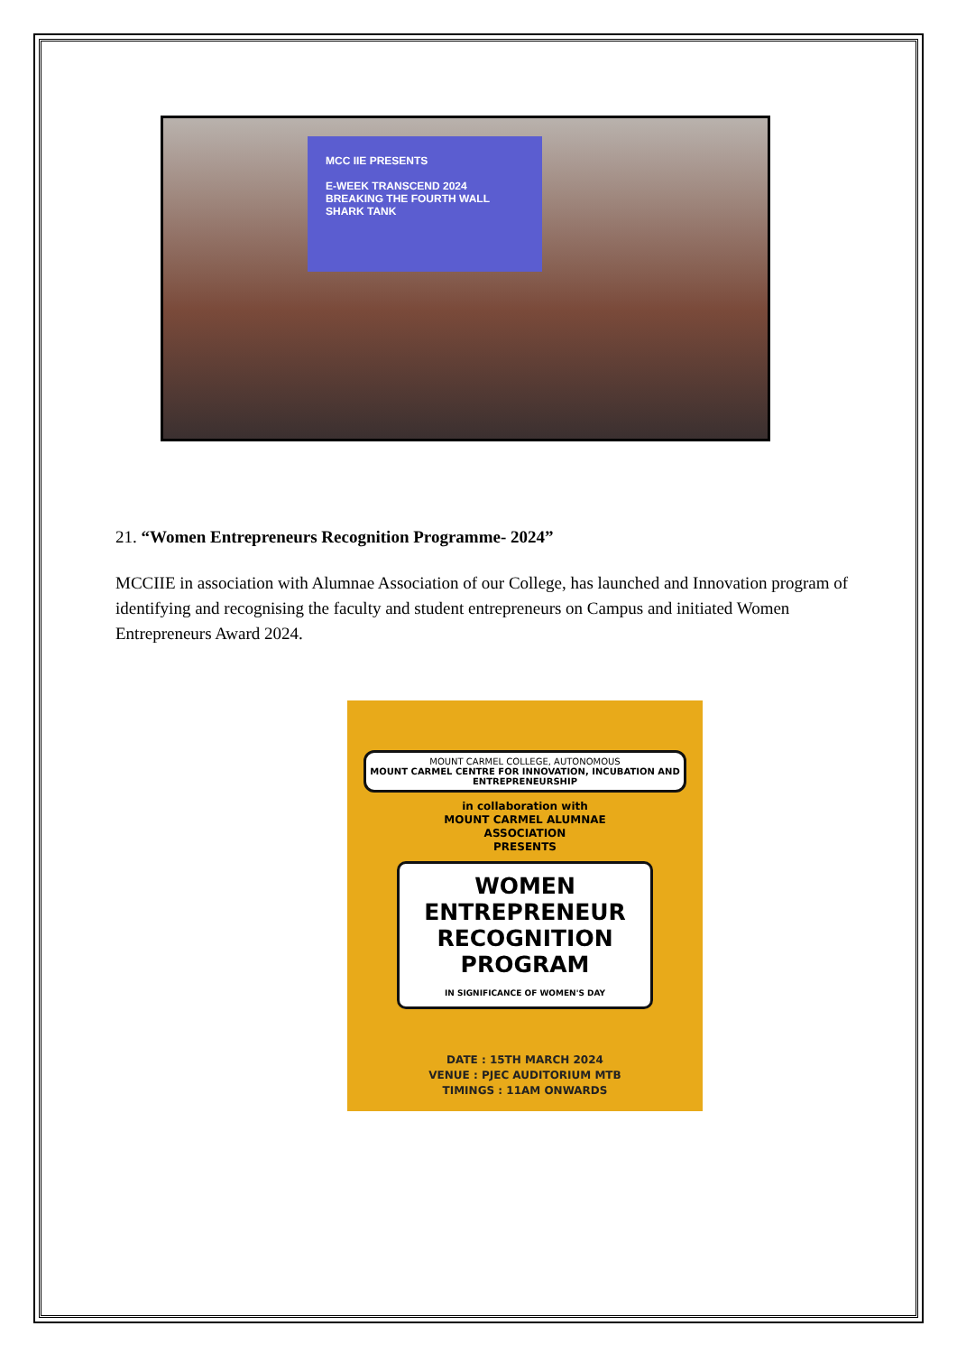MCC IIE PRESENTS
E-WEEK TRANSCEND 2024
BREAKING THE FOURTH WALL
SHARK TANK
21. “Women Entrepreneurs Recognition Programme- 2024”
MCCIIE in association with Alumnae Association of our College, has launched and Innovation program of identifying and recognising the faculty and student entrepreneurs on Campus and initiated Women Entrepreneurs Award 2024.
MOUNT CARMEL COLLEGE, AUTONOMOUS
MOUNT CARMEL CENTRE FOR INNOVATION, INCUBATION AND ENTREPRENEURSHIP
in collaboration with
MOUNT CARMEL ALUMNAE
ASSOCIATION
PRESENTS
WOMEN
ENTREPRENEUR
RECOGNITION
PROGRAM
IN SIGNIFICANCE OF WOMEN'S DAY
DATE : 15TH MARCH 2024
VENUE : PJEC AUDITORIUM MTB
TIMINGS : 11AM ONWARDS